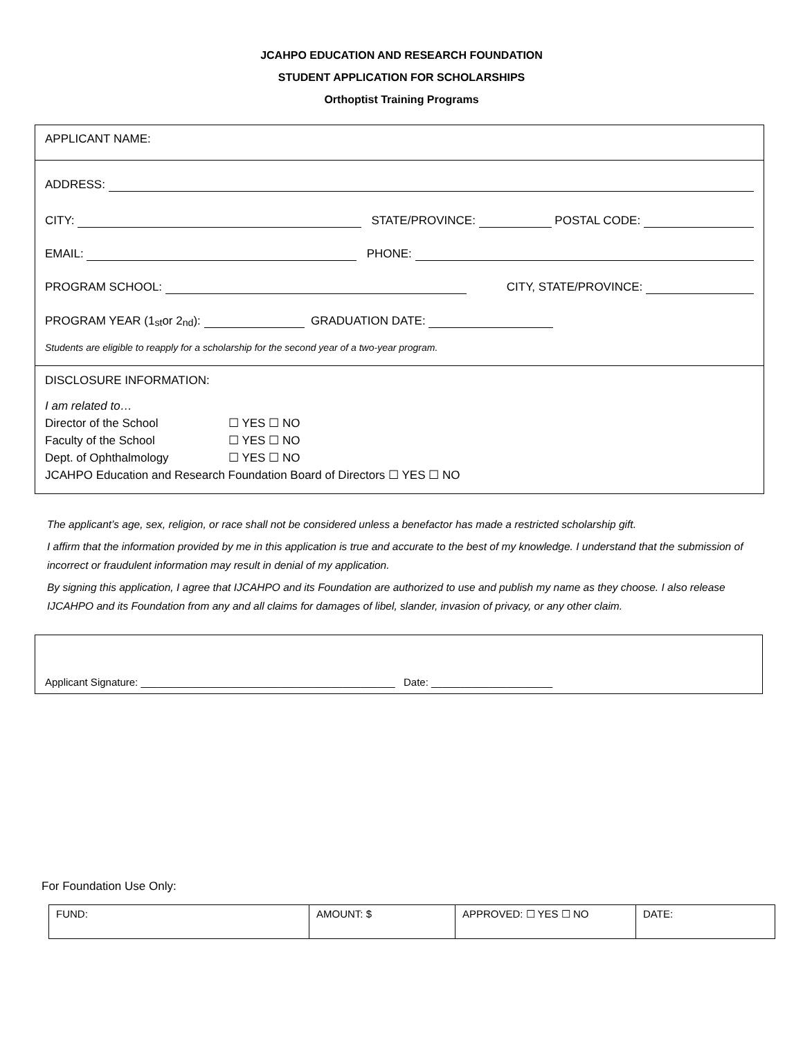JCAHPO EDUCATION AND RESEARCH FOUNDATION
STUDENT APPLICATION FOR SCHOLARSHIPS
Orthoptist Training Programs
APPLICANT NAME:
ADDRESS:
CITY: STATE/PROVINCE: POSTAL CODE:
EMAIL: PHONE:
PROGRAM SCHOOL: CITY, STATE/PROVINCE:
PROGRAM YEAR (1<sup>st</sup> or 2<sup>nd</sup>): GRADUATION DATE:
Students are eligible to reapply for a scholarship for the second year of a two-year program.
DISCLOSURE INFORMATION:
I am related to…
Director of the School ☐ YES ☐ NO
Faculty of the School ☐ YES ☐ NO
Dept. of Ophthalmology ☐ YES ☐ NO
JCAHPO Education and Research Foundation Board of Directors ☐ YES ☐ NO
The applicant’s age, sex, religion, or race shall not be considered unless a benefactor has made a restricted scholarship gift.
I affirm that the information provided by me in this application is true and accurate to the best of my knowledge. I understand that the submission of incorrect or fraudulent information may result in denial of my application.
By signing this application, I agree that IJCAHPO and its Foundation are authorized to use and publish my name as they choose. I also release IJCAHPO and its Foundation from any and all claims for damages of libel, slander, invasion of privacy, or any other claim.
Applicant Signature: ____________________________________________ Date: _____________________
For Foundation Use Only:
| FUND: | AMOUNT: $ | APPROVED: ☐ YES ☐ NO | DATE: |